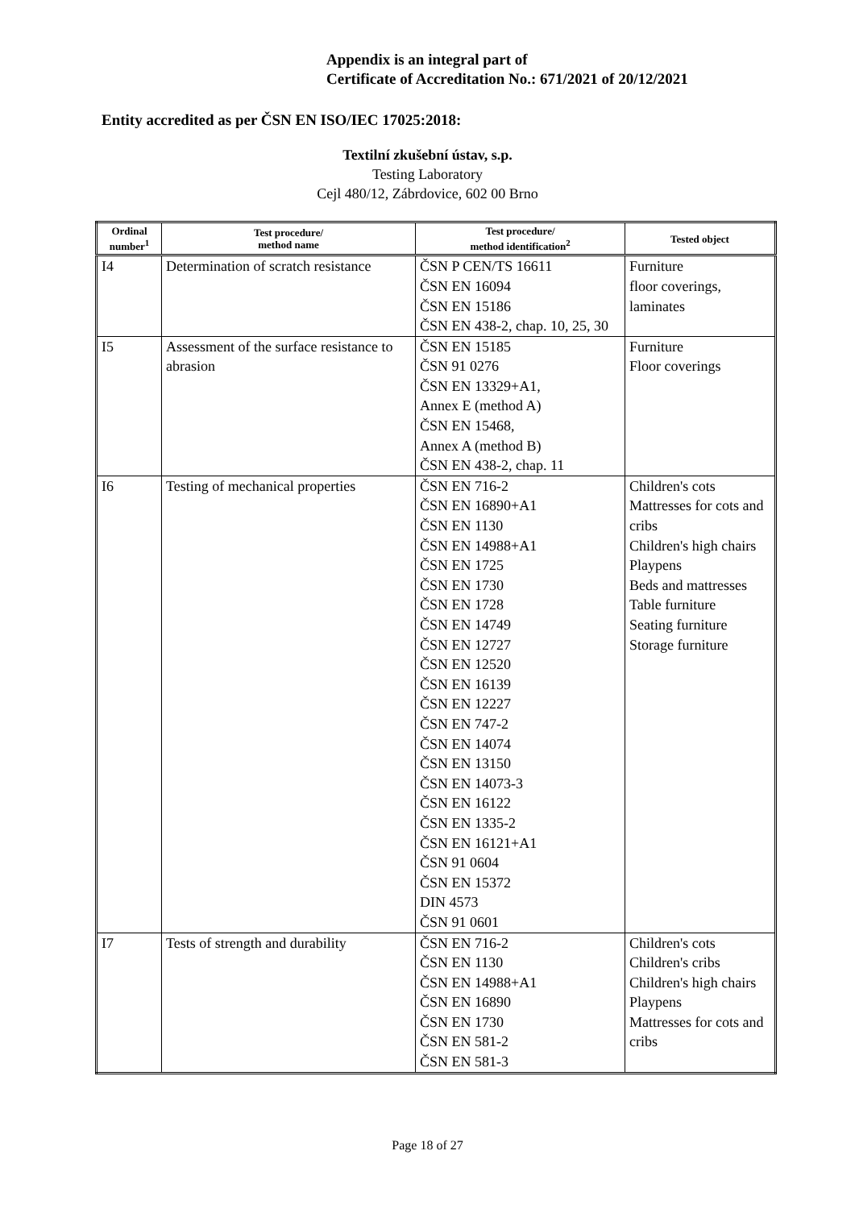Appendix is an integral part of
Certificate of Accreditation No.: 671/2021 of 20/12/2021
Entity accredited as per ČSN EN ISO/IEC 17025:2018:
Textilní zkušební ústav, s.p.
Testing Laboratory
Cejl 480/12, Zábrdovice, 602 00 Brno
| Ordinal number<sup>1</sup> | Test procedure/ method name | Test procedure/ method identification<sup>2</sup> | Tested object |
| --- | --- | --- | --- |
| I4 | Determination of scratch resistance | ČSN P CEN/TS 16611 ČSN EN 16094 ČSN EN 15186 ČSN EN 438-2, chap. 10, 25, 30 | Furniture floor coverings, laminates |
| I5 | Assessment of the surface resistance to abrasion | ČSN EN 15185 ČSN 91 0276 ČSN EN 13329+A1, Annex E (method A) ČSN EN 15468, Annex A (method B) ČSN EN 438-2, chap. 11 | Furniture Floor coverings |
| I6 | Testing of mechanical properties | ČSN EN 716-2 ČSN EN 16890+A1 ČSN EN 1130 ČSN EN 14988+A1 ČSN EN 1725 ČSN EN 1730 ČSN EN 1728 ČSN EN 14749 ČSN EN 12727 ČSN EN 12520 ČSN EN 16139 ČSN EN 12227 ČSN EN 747-2 ČSN EN 14074 ČSN EN 13150 ČSN EN 14073-3 ČSN EN 16122 ČSN EN 1335-2 ČSN EN 16121+A1 ČSN 91 0604 ČSN EN 15372 DIN 4573 ČSN 91 0601 | Children's cots Mattresses for cots and cribs Children's high chairs Playpens Beds and mattresses Table furniture Seating furniture Storage furniture |
| I7 | Tests of strength and durability | ČSN EN 716-2 ČSN EN 1130 ČSN EN 14988+A1 ČSN EN 16890 ČSN EN 1730 ČSN EN 581-2 ČSN EN 581-3 | Children's cots Children's cribs Children's high chairs Playpens Mattresses for cots and cribs |
Page 18 of 27